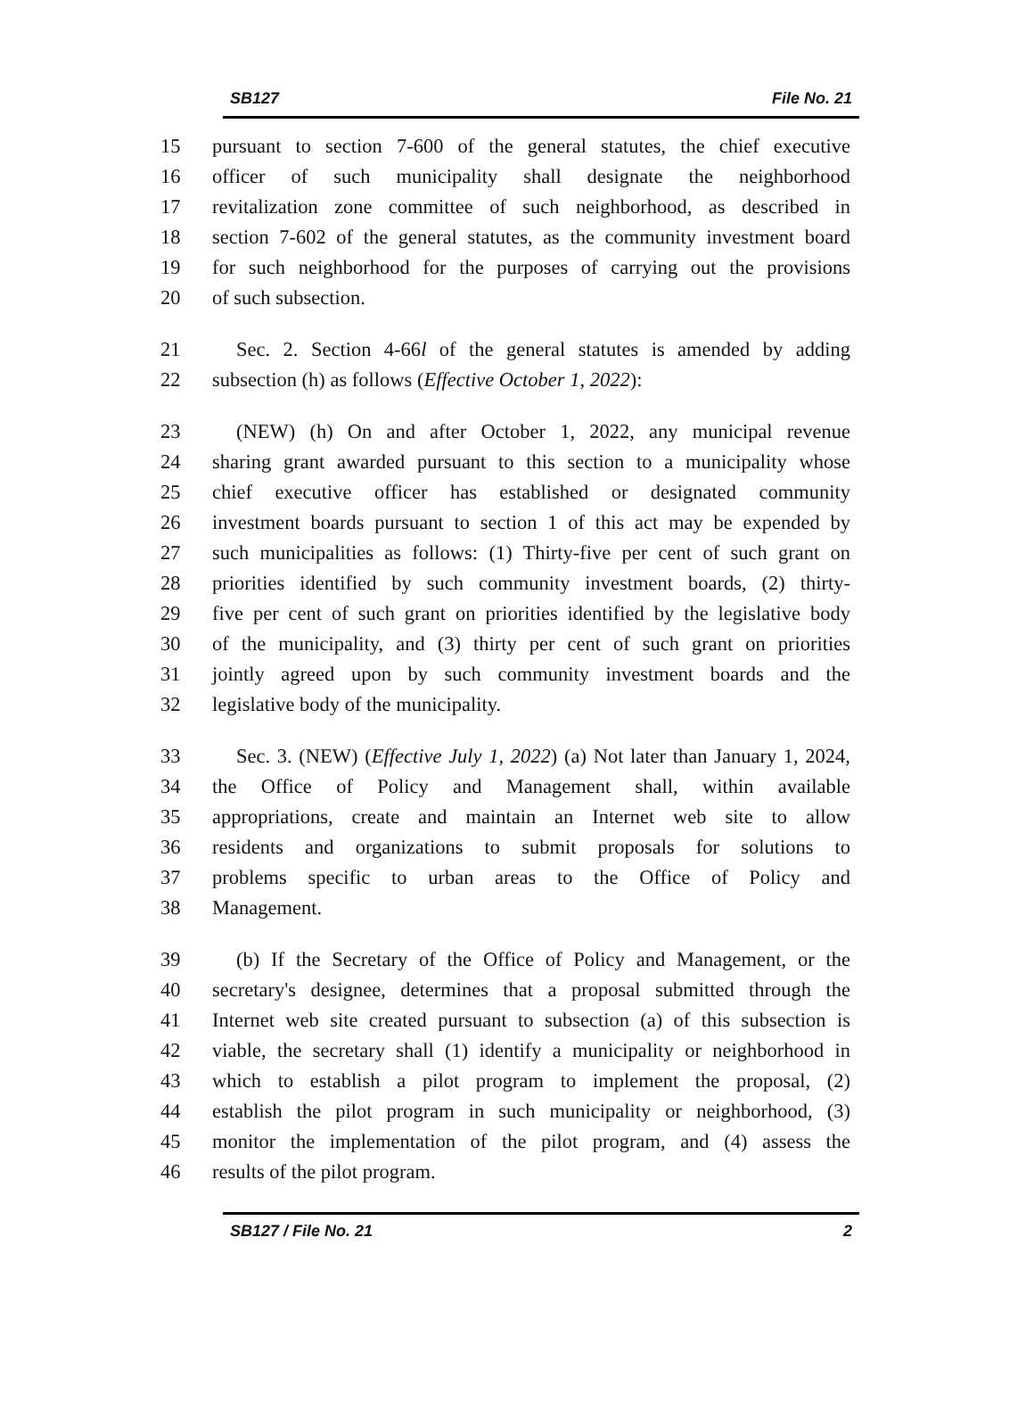SB127 File No. 21
15 pursuant to section 7-600 of the general statutes, the chief executive
16 officer of such municipality shall designate the neighborhood
17 revitalization zone committee of such neighborhood, as described in
18 section 7-602 of the general statutes, as the community investment board
19 for such neighborhood for the purposes of carrying out the provisions
20 of such subsection.
21 Sec. 2. Section 4-66l of the general statutes is amended by adding
22 subsection (h) as follows (Effective October 1, 2022):
23 (NEW) (h) On and after October 1, 2022, any municipal revenue
24 sharing grant awarded pursuant to this section to a municipality whose
25 chief executive officer has established or designated community
26 investment boards pursuant to section 1 of this act may be expended by
27 such municipalities as follows: (1) Thirty-five per cent of such grant on
28 priorities identified by such community investment boards, (2) thirty-
29 five per cent of such grant on priorities identified by the legislative body
30 of the municipality, and (3) thirty per cent of such grant on priorities
31 jointly agreed upon by such community investment boards and the
32 legislative body of the municipality.
33 Sec. 3. (NEW) (Effective July 1, 2022) (a) Not later than January 1, 2024,
34 the Office of Policy and Management shall, within available
35 appropriations, create and maintain an Internet web site to allow
36 residents and organizations to submit proposals for solutions to
37 problems specific to urban areas to the Office of Policy and
38 Management.
39 (b) If the Secretary of the Office of Policy and Management, or the
40 secretary's designee, determines that a proposal submitted through the
41 Internet web site created pursuant to subsection (a) of this subsection is
42 viable, the secretary shall (1) identify a municipality or neighborhood in
43 which to establish a pilot program to implement the proposal, (2)
44 establish the pilot program in such municipality or neighborhood, (3)
45 monitor the implementation of the pilot program, and (4) assess the
46 results of the pilot program.
SB127 / File No. 21 2